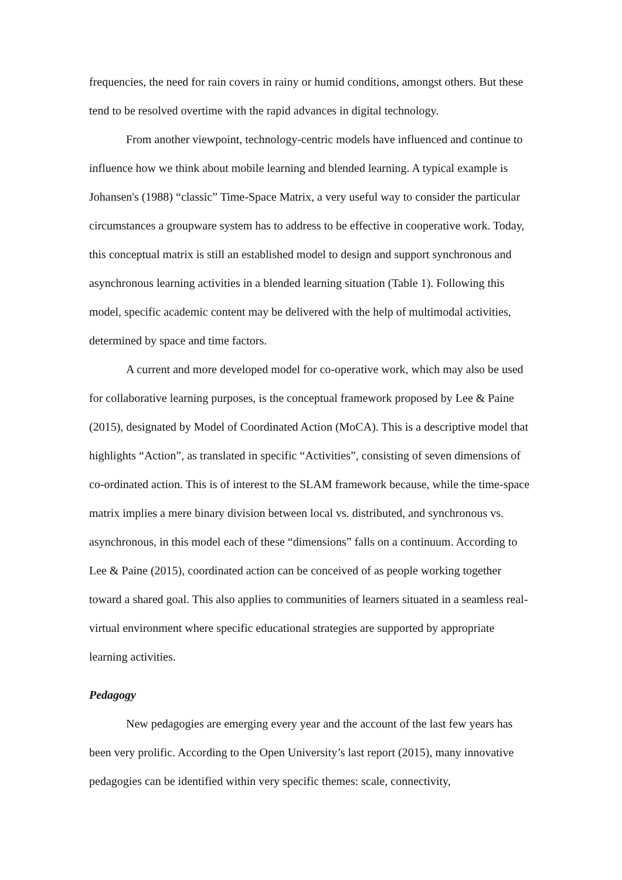frequencies, the need for rain covers in rainy or humid conditions, amongst others. But these tend to be resolved overtime with the rapid advances in digital technology.
From another viewpoint, technology-centric models have influenced and continue to influence how we think about mobile learning and blended learning. A typical example is Johansen's (1988) “classic” Time-Space Matrix, a very useful way to consider the particular circumstances a groupware system has to address to be effective in cooperative work. Today, this conceptual matrix is still an established model to design and support synchronous and asynchronous learning activities in a blended learning situation (Table 1). Following this model, specific academic content may be delivered with the help of multimodal activities, determined by space and time factors.
A current and more developed model for co-operative work, which may also be used for collaborative learning purposes, is the conceptual framework proposed by Lee & Paine (2015), designated by Model of Coordinated Action (MoCA). This is a descriptive model that highlights “Action”, as translated in specific “Activities”, consisting of seven dimensions of co-ordinated action. This is of interest to the SLAM framework because, while the time-space matrix implies a mere binary division between local vs. distributed, and synchronous vs. asynchronous, in this model each of these “dimensions” falls on a continuum. According to Lee & Paine (2015), coordinated action can be conceived of as people working together toward a shared goal. This also applies to communities of learners situated in a seamless real-virtual environment where specific educational strategies are supported by appropriate learning activities.
Pedagogy
New pedagogies are emerging every year and the account of the last few years has been very prolific. According to the Open University’s last report (2015), many innovative pedagogies can be identified within very specific themes: scale, connectivity,